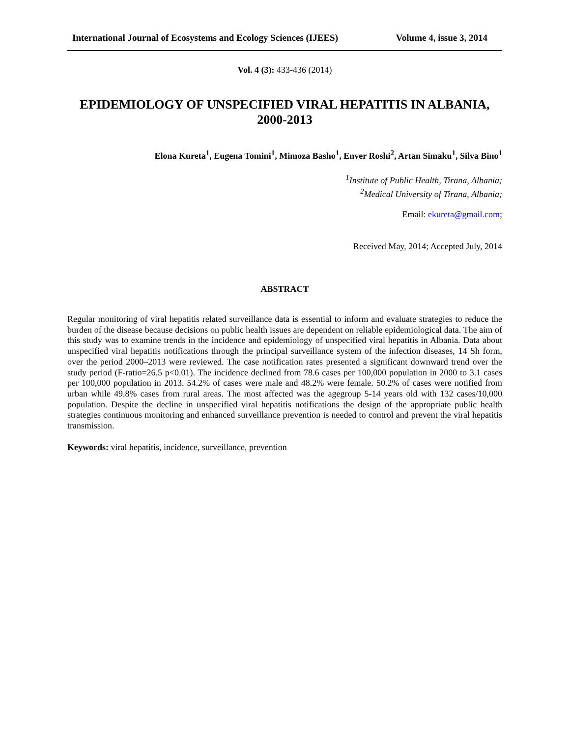International Journal of Ecosystems and Ecology Sciences (IJEES) Volume 4, issue 3, 2014
Vol. 4 (3): 433-436 (2014)
EPIDEMIOLOGY OF UNSPECIFIED VIRAL HEPATITIS IN ALBANIA, 2000-2013
Elona Kureta<sup>1</sup>, Eugena Tomini<sup>1</sup>, Mimoza Basho<sup>1</sup>, Enver Roshi<sup>2</sup>, Artan Simaku<sup>1</sup>, Silva Bino<sup>1</sup>
<sup>1</sup> Institute of Public Health, Tirana, Albania;
<sup>2</sup> Medical University of Tirana, Albania;
Email: ekureta@gmail.com;
Received May, 2014; Accepted July, 2014
ABSTRACT
Regular monitoring of viral hepatitis related surveillance data is essential to inform and evaluate strategies to reduce the burden of the disease because decisions on public health issues are dependent on reliable epidemiological data. The aim of this study was to examine trends in the incidence and epidemiology of unspecified viral hepatitis in Albania. Data about unspecified viral hepatitis notifications through the principal surveillance system of the infection diseases, 14 Sh form, over the period 2000–2013 were reviewed. The case notification rates presented a significant downward trend over the study period (F-ratio=26.5 p<0.01). The incidence declined from 78.6 cases per 100,000 population in 2000 to 3.1 cases per 100,000 population in 2013. 54.2% of cases were male and 48.2% were female. 50.2% of cases were notified from urban while 49.8% cases from rural areas. The most affected was the agegroup 5-14 years old with 132 cases/10,000 population. Despite the decline in unspecified viral hepatitis notifications the design of the appropriate public health strategies continuous monitoring and enhanced surveillance prevention is needed to control and prevent the viral hepatitis transmission.
Keywords: viral hepatitis, incidence, surveillance, prevention